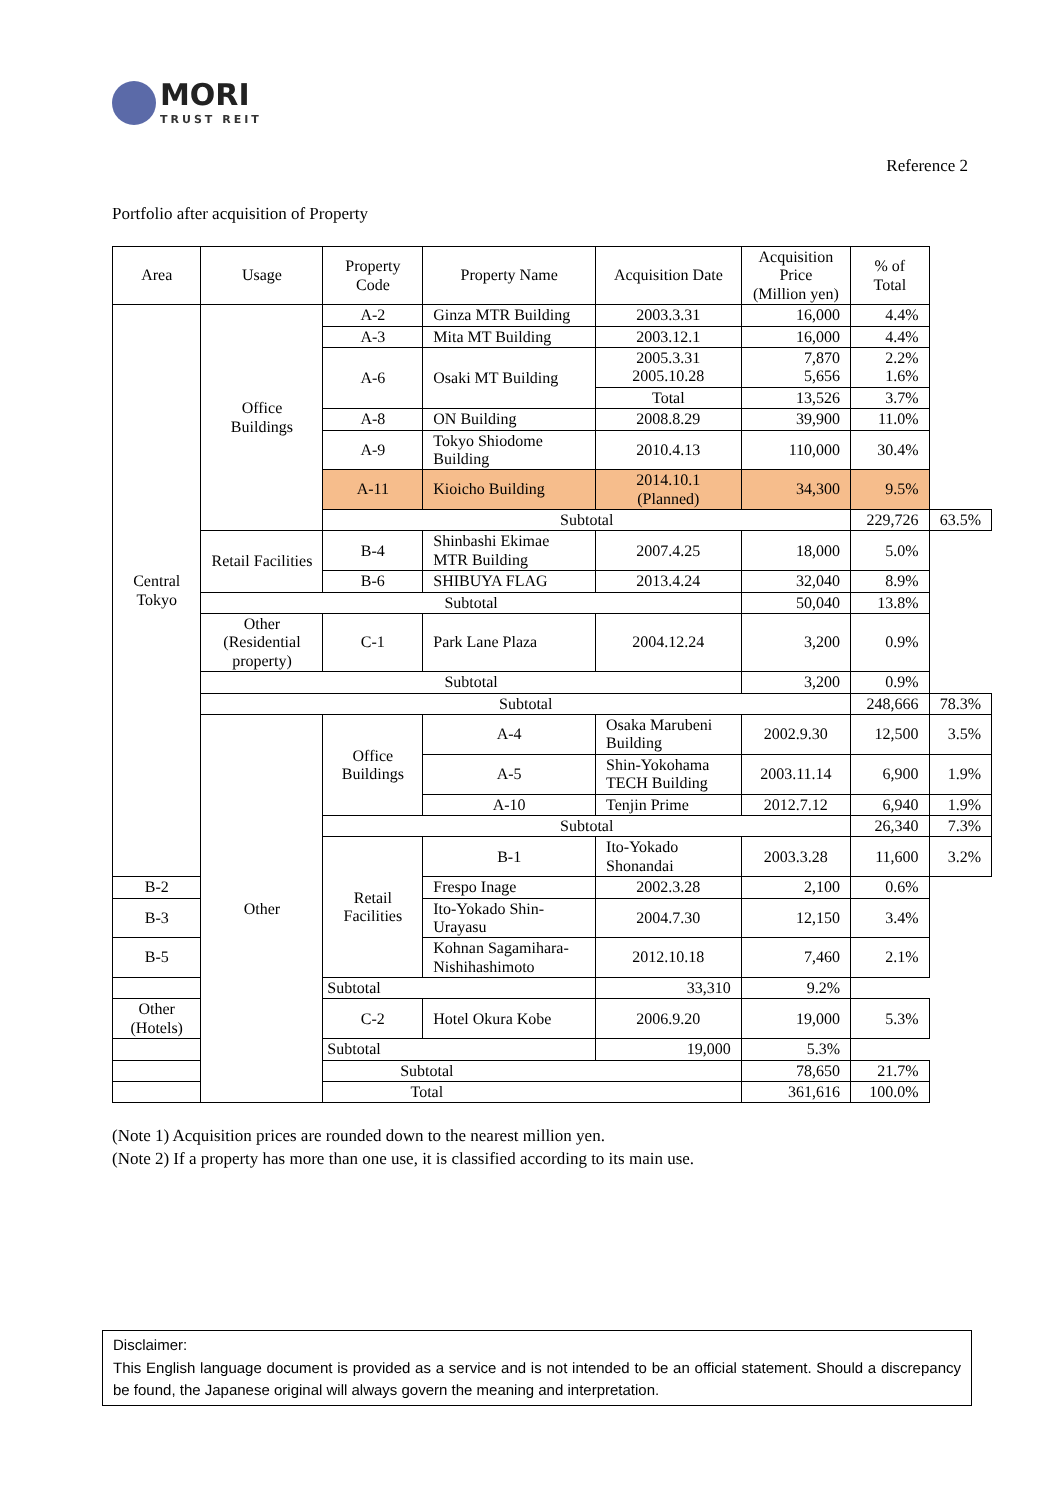MORI
TRUST REIT
Reference 2
Portfolio after acquisition of Property
| Area | Usage | Property Code | Property Name | Acquisition Date | Acquisition Price (Million yen) | % of Total | |
| --- | --- | --- | --- | --- | --- | --- | --- |
| Central Tokyo | Office Buildings | A-2 | Ginza MTR Building | 2003.3.31 | 16,000 | 4.4% | |
| | | A-3 | Mita MT Building | 2003.12.1 | 16,000 | 4.4% | |
| | | A-6 | Osaki MT Building | 2005.3.31 2005.10.28 | 7,870 5,656 | 2.2% 1.6% | |
| | | | | Total | 13,526 | 3.7% | |
| | | A-8 | ON Building | 2008.8.29 | 39,900 | 11.0% | |
| | | A-9 | Tokyo Shiodome Building | 2010.4.13 | 110,000 | 30.4% | |
| | | A-11 | Kioicho Building | 2014.10.1 (Planned) | 34,300 | 9.5% | |
| | | Subtotal | | | | 229,726 | 63.5% |
| | Retail Facilities | B-4 | Shinbashi Ekimae MTR Building | 2007.4.25 | 18,000 | 5.0% | |
| | | B-6 | SHIBUYA FLAG | 2013.4.24 | 32,040 | 8.9% | |
| | Subtotal | | | | 50,040 | 13.8% | |
| | Other (Residential property) | C-1 | Park Lane Plaza | 2004.12.24 | 3,200 | 0.9% | |
| | Subtotal | | | | 3,200 | 0.9% | |
| | Subtotal | | | | | 248,666 | 78.3% |
| | Other | Office Buildings | A-4 | Osaka Marubeni Building | 2002.9.30 | 12,500 | 3.5% |
| | | | A-5 | Shin-Yokohama TECH Building | 2003.11.14 | 6,900 | 1.9% |
| | | | A-10 | Tenjin Prime | 2012.7.12 | 6,940 | 1.9% |
| | | Subtotal | | | | 26,340 | 7.3% |
| | | Retail Facilities | B-1 | Ito-Yokado Shonandai | 2003.3.28 | 11,600 | 3.2% |
| B-2 | | | Frespo Inage | 2002.3.28 | 2,100 | 0.6% | |
| B-3 | | | Ito-Yokado Shin-Urayasu | 2004.7.30 | 12,150 | 3.4% | |
| B-5 | | | Kohnan Sagamihara-Nishihashimoto | 2012.10.18 | 7,460 | 2.1% | |
| Subtotal | | | | 33,310 | 9.2% | | |
| Other (Hotels) | | C-2 | Hotel Okura Kobe | 2006.9.20 | 19,000 | 5.3% | |
| Subtotal | | | | 19,000 | 5.3% | | |
| Subtotal | | | | | 78,650 | 21.7% | |
| Total | | | | | 361,616 | 100.0% | |
(Note 1) Acquisition prices are rounded down to the nearest million yen.
(Note 2) If a property has more than one use, it is classified according to its main use.
Disclaimer:
This English language document is provided as a service and is not intended to be an official statement. Should a discrepancy be found, the Japanese original will always govern the meaning and interpretation.